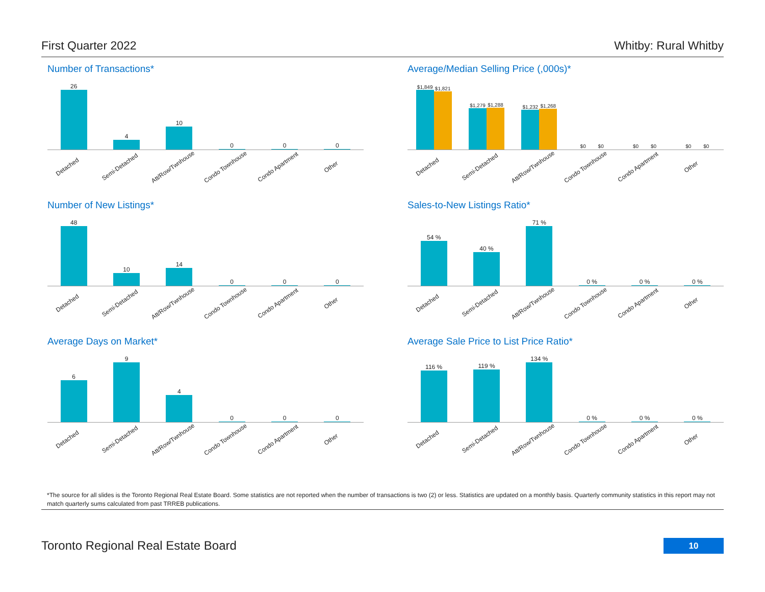First Quarter 2022 Whitby: Rural Whitby
Number of Transactions*
26
4
10
0
0
0
Detached Semi-Detached Att/Row/Twnhouse Condo Townhouse Condo Apartment Other
Average/Median Selling Price (,000s)*
$1,849
$1,821
$1,279
$1,288
$1,232
$1,268
$0
$0
$0
$0
$0
$0
Detached Semi-Detached Att/Row/Twnhouse Condo Townhouse Condo Apartment Other
Number of New Listings*
48
10
14
0
0
0
Detached Semi-Detached Att/Row/Twnhouse Condo Townhouse Condo Apartment Other
Sales-to-New Listings Ratio*
54 %
40 %
71 %
0 %
0 %
0 %
Detached Semi-Detached Att/Row/Twnhouse Condo Townhouse Condo Apartment Other
Average Days on Market*
6
9
4
0
0
0
Detached Semi-Detached Att/Row/Twnhouse Condo Townhouse Condo Apartment Other
Average Sale Price to List Price Ratio*
116 %
119 %
134 %
0 %
0 %
0 %
Detached Semi-Detached Att/Row/Twnhouse Condo Townhouse Condo Apartment Other
*The source for all slides is the Toronto Regional Real Estate Board. Some statistics are not reported when the number of transactions is two (2) or less. Statistics are updated on a monthly basis. Quarterly community statistics in this report may not match quarterly sums calculated from past TRREB publications.
Toronto Regional Real Estate Board
10